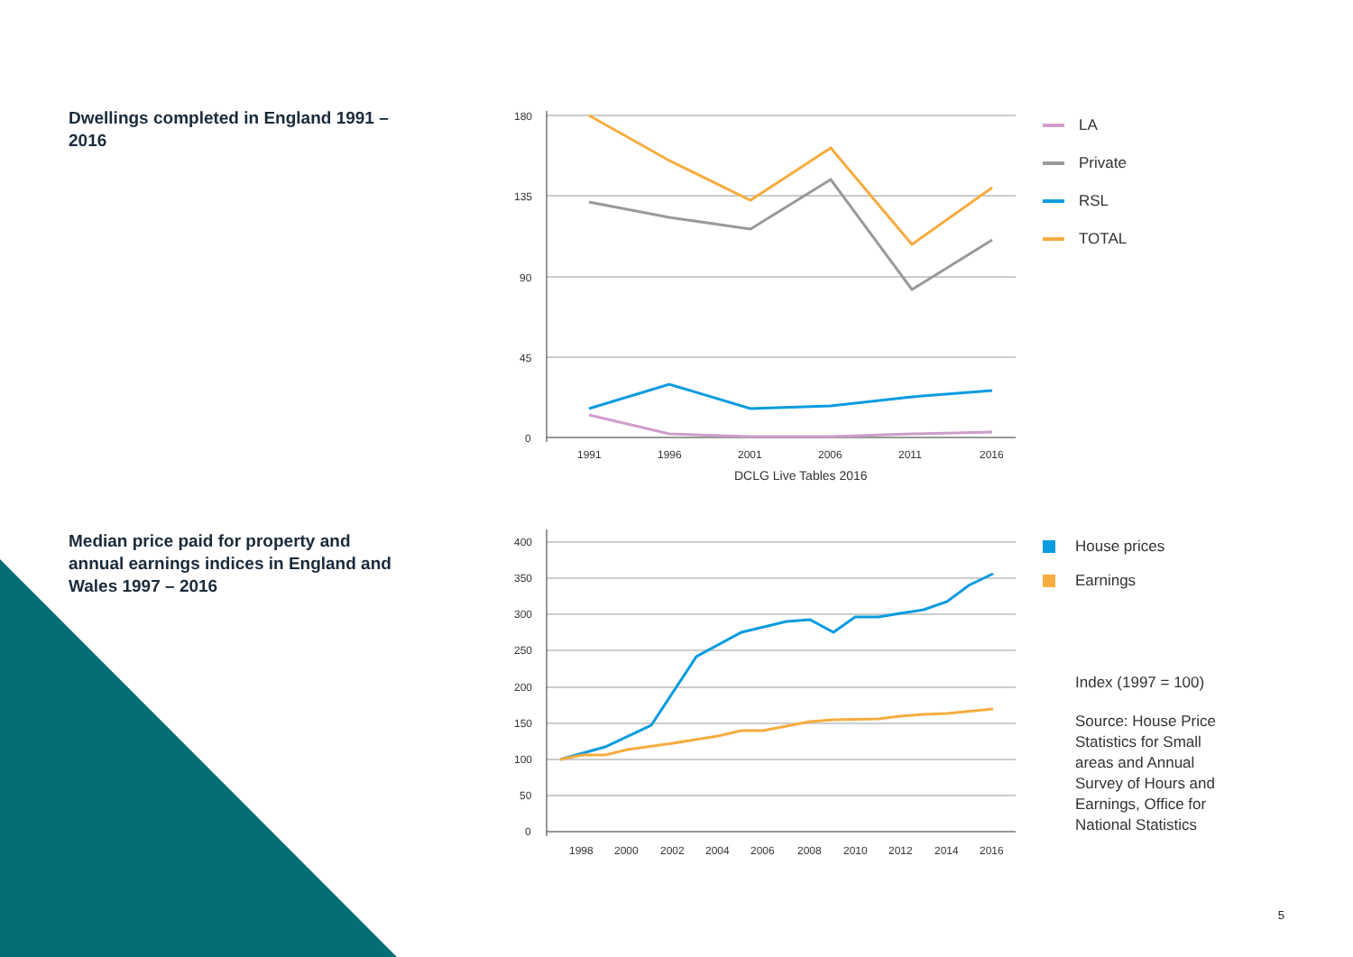Dwellings completed in England 1991 – 2016
180
135
90
45
0
1991
1996
2001
2006
2011
2016
DCLG Live Tables 2016
LA
Private
RSL
TOTAL
Median price paid for property and annual earnings indices in England and Wales 1997 – 2016
400
350
300
250
200
150
100
50
0
1998
2000
2002
2004
2006
2008
2010
2012
2014
2016
House prices
Earnings
Index (1997 = 100)
Source: House Price Statistics for Small areas and Annual Survey of Hours and Earnings, Office for National Statistics
5